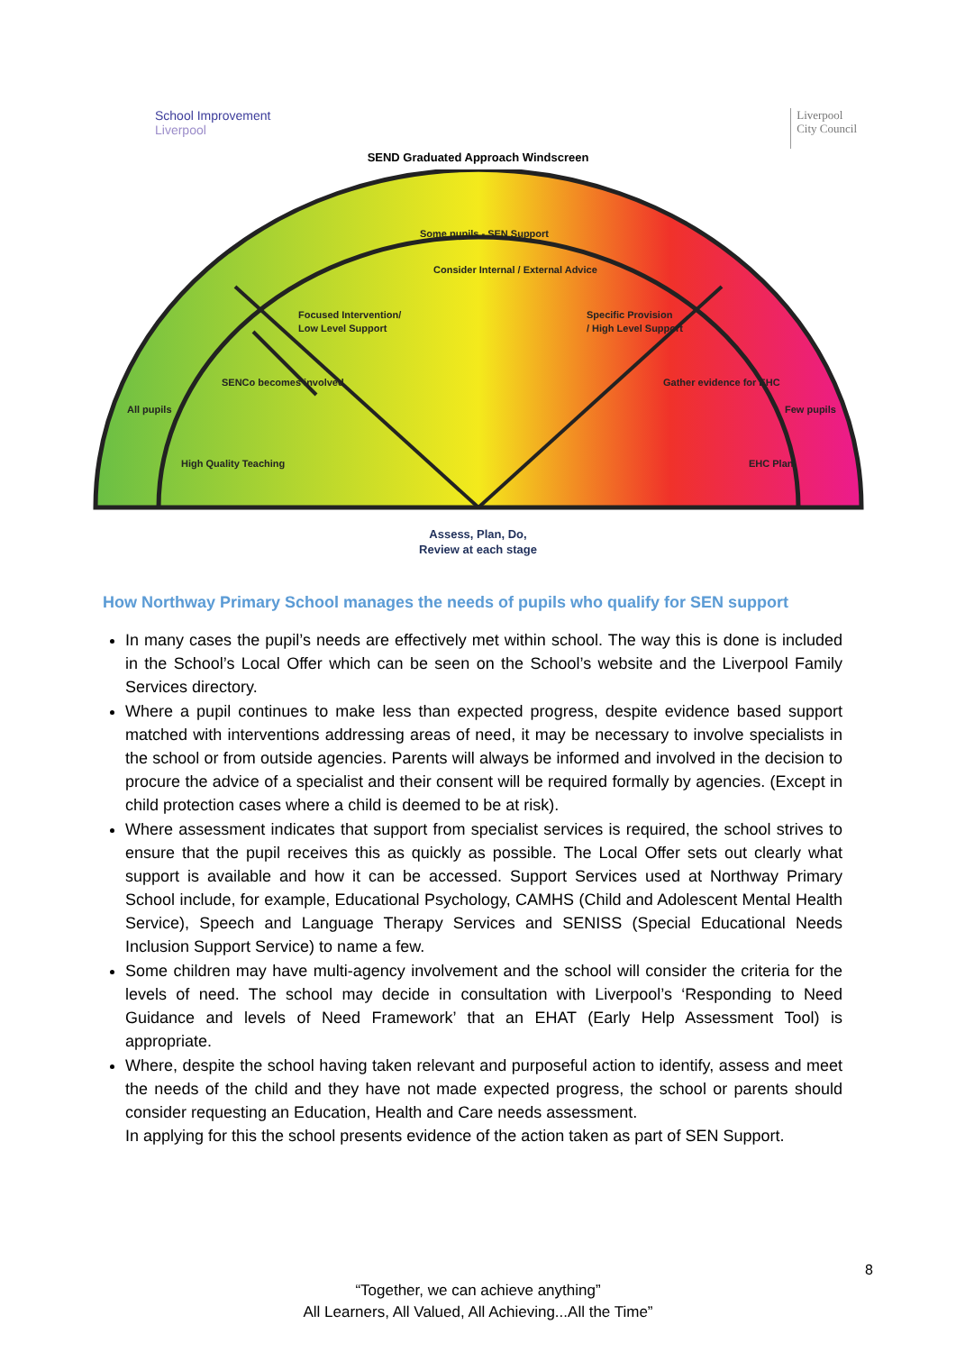School Improvement
Liverpool
Liverpool
City Council
SEND Graduated Approach Windscreen
Some pupils - SEN Support Consider Internal / External Advice Focused Intervention/ Low Level Support Specific Provision / High Level Support SENCo becomes involved Gather evidence for EHC High Quality Teaching EHC Plan All pupils Few pupils
Assess, Plan, Do,
Review at each stage
How Northway Primary School manages the needs of pupils who qualify for SEN support
In many cases the pupil’s needs are effectively met within school. The way this is done is included in the School’s Local Offer which can be seen on the School’s website and the Liverpool Family Services directory.
Where a pupil continues to make less than expected progress, despite evidence based support matched with interventions addressing areas of need, it may be necessary to involve specialists in the school or from outside agencies. Parents will always be informed and involved in the decision to procure the advice of a specialist and their consent will be required formally by agencies. (Except in child protection cases where a child is deemed to be at risk).
Where assessment indicates that support from specialist services is required, the school strives to ensure that the pupil receives this as quickly as possible. The Local Offer sets out clearly what support is available and how it can be accessed. Support Services used at Northway Primary School include, for example, Educational Psychology, CAMHS (Child and Adolescent Mental Health Service), Speech and Language Therapy Services and SENISS (Special Educational Needs Inclusion Support Service) to name a few.
Some children may have multi-agency involvement and the school will consider the criteria for the levels of need. The school may decide in consultation with Liverpool’s ‘Responding to Need Guidance and levels of Need Framework’ that an EHAT (Early Help Assessment Tool) is appropriate.
Where, despite the school having taken relevant and purposeful action to identify, assess and meet the needs of the child and they have not made expected progress, the school or parents should consider requesting an Education, Health and Care needs assessment.
In applying for this the school presents evidence of the action taken as part of SEN Support.
8
“Together, we can achieve anything”
All Learners, All Valued, All Achieving...All the Time”